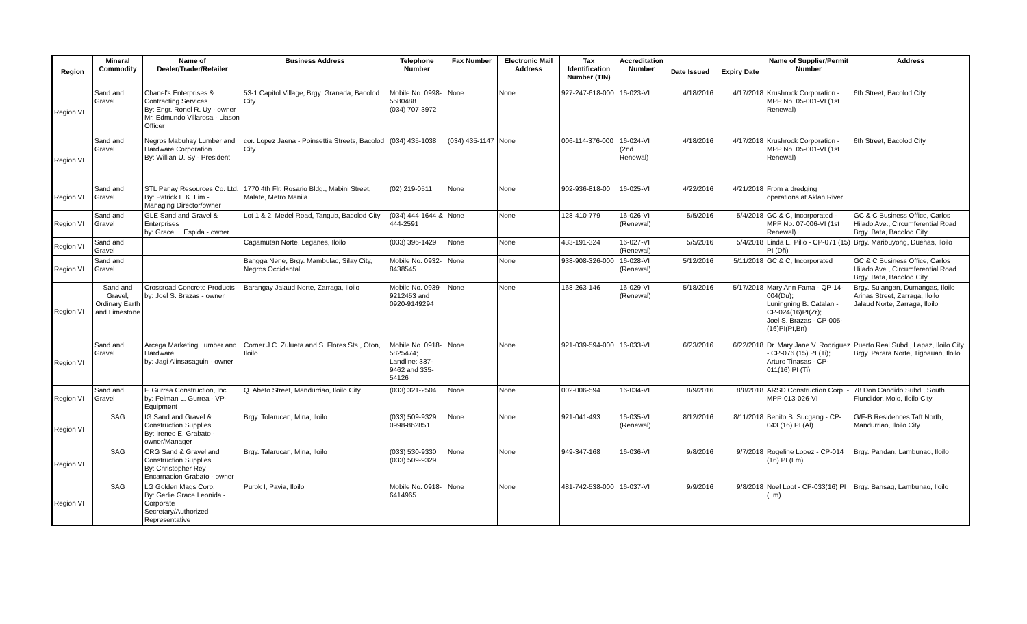| Region | Mineral Commodity | Name of Dealer/Trader/Retailer | Business Address | Telephone Number | Fax Number | Electronic Mail Address | Tax Identification Number (TIN) | Accreditation Number | Date Issued | Expiry Date | Name of Supplier/Permit Number | Address |
| --- | --- | --- | --- | --- | --- | --- | --- | --- | --- | --- | --- | --- |
| Region VI | Sand and Gravel | Chanel's Enterprises & Contracting Services By: Engr. Ronel R. Uy - owner Mr. Edmundo Villarosa - Liason Officer | 53-1 Capitol Village, Brgy. Granada, Bacolod City | Mobile No. 0998-5580488 (034) 707-3972 | None | None | 927-247-618-000 | 16-023-VI | 4/18/2016 | 4/17/2018 | Krushrock Corporation - MPP No. 05-001-VI (1st Renewal) | 6th Street, Bacolod City |
| Region VI | Sand and Gravel | Negros Mabuhay Lumber and Hardware Corporation By: Willian U. Sy - President | cor. Lopez Jaena - Poinsettia Streets, Bacolod City | (034) 435-1038 | (034) 435-1147 | None | 006-114-376-000 | 16-024-VI (2nd Renewal) | 4/18/2016 | 4/17/2018 | Krushrock Corporation - MPP No. 05-001-VI (1st Renewal) | 6th Street, Bacolod City |
| Region VI | Sand and Gravel | STL Panay Resources Co. Ltd. By: Patrick E.K. Lim - Managing Director/owner | 1770 4th Flr. Rosario Bldg., Mabini Street, Malate, Metro Manila | (02) 219-0511 | None | None | 902-936-818-00 | 16-025-VI | 4/22/2016 | 4/21/2018 | From a dredging operations at Aklan River | |
| Region VI | Sand and Gravel | GLE Sand and Gravel & Enterprises by: Grace L. Espida - owner | Lot 1 & 2, Medel Road, Tangub, Bacolod City | (034) 444-1644 & 444-2591 | None | None | 128-410-779 | 16-026-VI (Renewal) | 5/5/2016 | 5/4/2018 | GC & C, Incorporated - MPP No. 07-006-VI (1st Renewal) | GC & C Business Office, Carlos Hilado Ave., Circumferential Road Brgy. Bata, Bacolod City |
| Region VI | Sand and Gravel | | Cagamutan Norte, Leganes, Iloilo | (033) 396-1429 | None | None | 433-191-324 | 16-027-VI (Renewal) | 5/5/2016 | 5/4/2018 | Linda E. Pillo - CP-071 (15) PI (Dñ) | Brgy. Maribuyong, Dueñas, Iloilo |
| Region VI | Sand and Gravel | | Bangga Nene, Brgy. Mambulac, Silay City, Negros Occidental | Mobile No. 0932-8438545 | None | None | 938-908-326-000 | 16-028-VI (Renewal) | 5/12/2016 | 5/11/2018 | GC & C, Incorporated | GC & C Business Office, Carlos Hilado Ave., Circumferential Road Brgy. Bata, Bacolod City |
| Region VI | Sand and Gravel, Ordinary Earth and Limestone | Crossroad Concrete Products by: Joel S. Brazas - owner | Barangay Jalaud Norte, Zarraga, Iloilo | Mobile No. 0939-9212453 and 0920-9149294 | None | None | 168-263-146 | 16-029-VI (Renewal) | 5/18/2016 | 5/17/2018 | Mary Ann Fama - QP-14-004(Du); Luningning B. Catalan - CP-024(16)PI(Zr); Joel S. Brazas - CP-005-(16)PI(Pt,Bn) | Brgy. Sulangan, Dumangas, Iloilo Arinas Street, Zarraga, Iloilo Jalaud Norte, Zarraga, Iloilo |
| Region VI | Sand and Gravel | Arcega Marketing Lumber and Hardware by: Jagi Alinsasaguin - owner | Corner J.C. Zulueta and S. Flores Sts., Oton, Iloilo | Mobile No. 0918-5825474; Landline: 337-9462 and 335-54126 | None | None | 921-039-594-000 | 16-033-VI | 6/23/2016 | 6/22/2018 | Dr. Mary Jane V. Rodriguez - CP-076 (15) PI (Ti); Arturo Tinasas - CP-011(16) PI (Ti) | Puerto Real Subd., Lapaz, Iloilo City Brgy. Parara Norte, Tigbauan, Iloilo |
| Region VI | Sand and Gravel | F. Gurrea Construction, Inc. by: Felman L. Gurrea - VP-Equipment | Q. Abeto Street, Mandurriao, Iloilo City | (033) 321-2504 | None | None | 002-006-594 | 16-034-VI | 8/9/2016 | 8/8/2018 | ARSD Construction Corp. - MPP-013-026-VI | 78 Don Candido Subd., South Flundidor, Molo, Iloilo City |
| Region VI | SAG | IG Sand and Gravel & Construction Supplies By: Ireneo E. Grabato - owner/Manager | Brgy. Tolarucan, Mina, Iloilo | (033) 509-9329 0998-862851 | None | None | 921-041-493 | 16-035-VI (Renewal) | 8/12/2016 | 8/11/2018 | Benito B. Sucgang - CP-043 (16) PI (Al) | G/F-B Residences Taft North, Mandurriao, Iloilo City |
| Region VI | SAG | CRG Sand & Gravel and Construction Supplies By: Christopher Rey Encarnacion Grabato - owner | Brgy. Talarucan, Mina, Iloilo | (033) 530-9330 (033) 509-9329 | None | None | 949-347-168 | 16-036-VI | 9/8/2016 | 9/7/2018 | Rogeline Lopez - CP-014 (16) PI (Lm) | Brgy. Pandan, Lambunao, Iloilo |
| Region VI | SAG | LG Golden Mags Corp. By: Gerlie Grace Leonida - Corporate Secretary/Authorized Representative | Purok I, Pavia, Iloilo | Mobile No. 0918-6414965 | None | None | 481-742-538-000 | 16-037-VI | 9/9/2016 | 9/8/2018 | Noel Loot - CP-033(16) PI (Lm) | Brgy. Bansag, Lambunao, Iloilo |